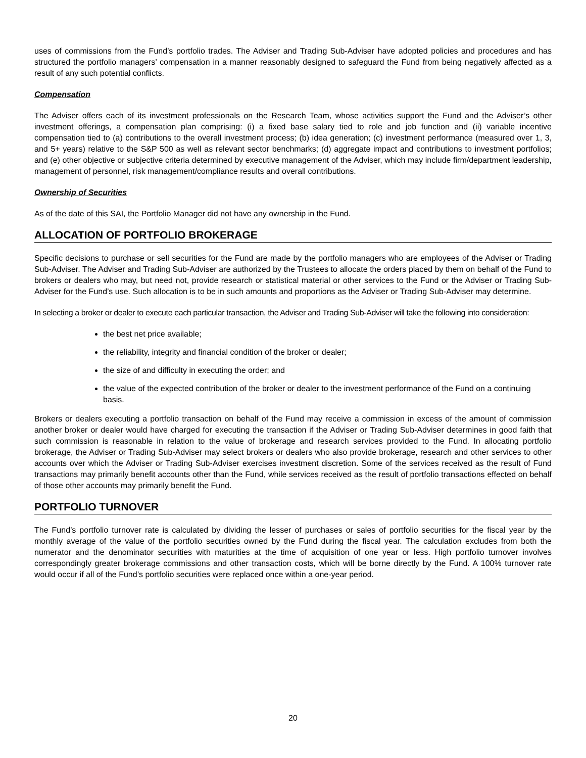uses of commissions from the Fund’s portfolio trades. The Adviser and Trading Sub-Adviser have adopted policies and procedures and has structured the portfolio managers’ compensation in a manner reasonably designed to safeguard the Fund from being negatively affected as a result of any such potential conflicts.
Compensation
The Adviser offers each of its investment professionals on the Research Team, whose activities support the Fund and the Adviser’s other investment offerings, a compensation plan comprising: (i) a fixed base salary tied to role and job function and (ii) variable incentive compensation tied to (a) contributions to the overall investment process; (b) idea generation; (c) investment performance (measured over 1, 3, and 5+ years) relative to the S&P 500 as well as relevant sector benchmarks; (d) aggregate impact and contributions to investment portfolios; and (e) other objective or subjective criteria determined by executive management of the Adviser, which may include firm/department leadership, management of personnel, risk management/compliance results and overall contributions.
Ownership of Securities
As of the date of this SAI, the Portfolio Manager did not have any ownership in the Fund.
ALLOCATION OF PORTFOLIO BROKERAGE
Specific decisions to purchase or sell securities for the Fund are made by the portfolio managers who are employees of the Adviser or Trading Sub-Adviser. The Adviser and Trading Sub-Adviser are authorized by the Trustees to allocate the orders placed by them on behalf of the Fund to brokers or dealers who may, but need not, provide research or statistical material or other services to the Fund or the Adviser or Trading Sub-Adviser for the Fund’s use. Such allocation is to be in such amounts and proportions as the Adviser or Trading Sub-Adviser may determine.
In selecting a broker or dealer to execute each particular transaction, the Adviser and Trading Sub-Adviser will take the following into consideration:
the best net price available;
the reliability, integrity and financial condition of the broker or dealer;
the size of and difficulty in executing the order; and
the value of the expected contribution of the broker or dealer to the investment performance of the Fund on a continuing basis.
Brokers or dealers executing a portfolio transaction on behalf of the Fund may receive a commission in excess of the amount of commission another broker or dealer would have charged for executing the transaction if the Adviser or Trading Sub-Adviser determines in good faith that such commission is reasonable in relation to the value of brokerage and research services provided to the Fund. In allocating portfolio brokerage, the Adviser or Trading Sub-Adviser may select brokers or dealers who also provide brokerage, research and other services to other accounts over which the Adviser or Trading Sub-Adviser exercises investment discretion. Some of the services received as the result of Fund transactions may primarily benefit accounts other than the Fund, while services received as the result of portfolio transactions effected on behalf of those other accounts may primarily benefit the Fund.
PORTFOLIO TURNOVER
The Fund’s portfolio turnover rate is calculated by dividing the lesser of purchases or sales of portfolio securities for the fiscal year by the monthly average of the value of the portfolio securities owned by the Fund during the fiscal year. The calculation excludes from both the numerator and the denominator securities with maturities at the time of acquisition of one year or less. High portfolio turnover involves correspondingly greater brokerage commissions and other transaction costs, which will be borne directly by the Fund. A 100% turnover rate would occur if all of the Fund’s portfolio securities were replaced once within a one-year period.
20